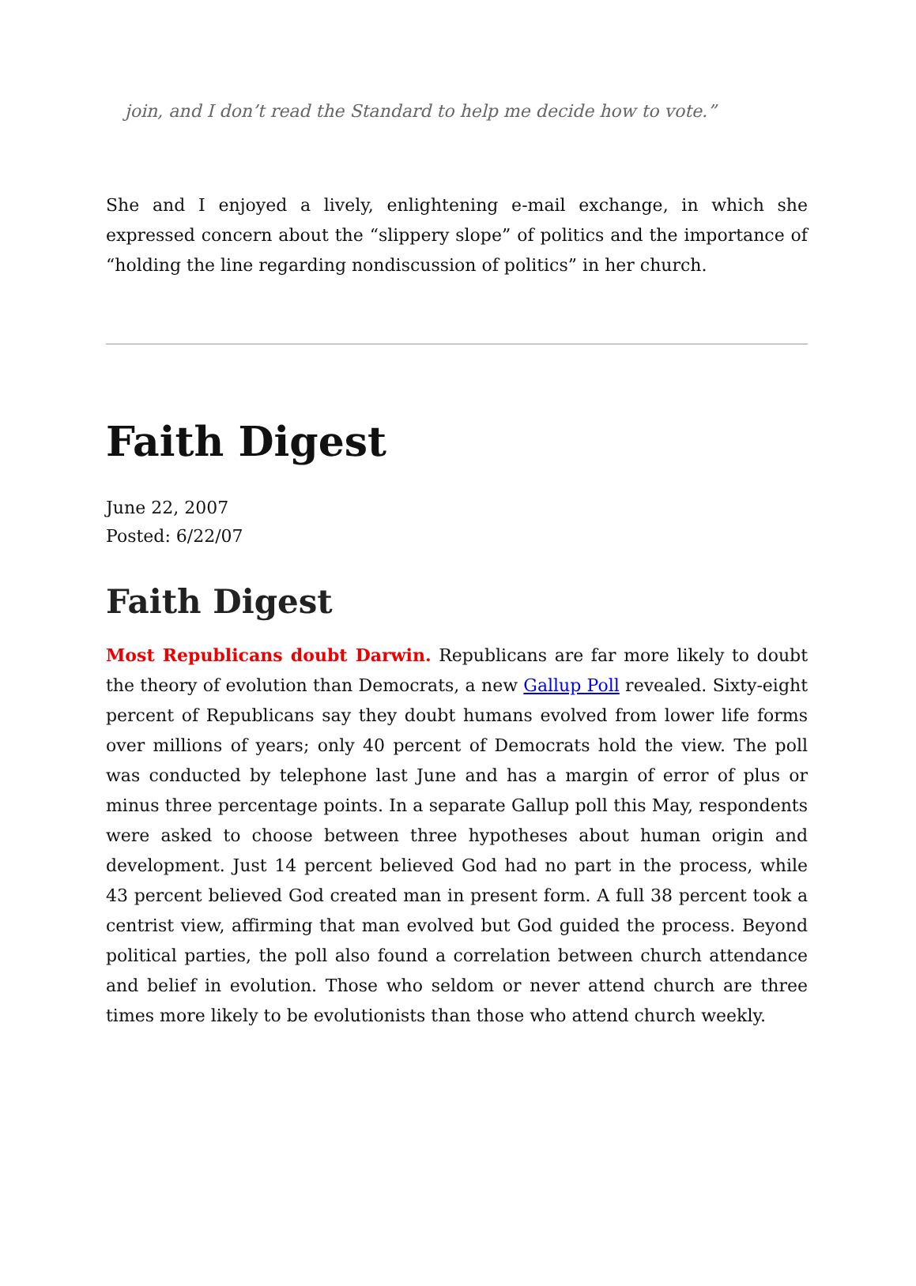join, and I don’t read the Standard to help me decide how to vote.”
She and I enjoyed a lively, enlightening e-mail exchange, in which she expressed concern about the “slippery slope” of politics and the importance of “holding the line regarding nondiscussion of politics” in her church.
Faith Digest
June 22, 2007
Posted: 6/22/07
Faith Digest
Most Republicans doubt Darwin. Republicans are far more likely to doubt the theory of evolution than Democrats, a new Gallup Poll revealed. Sixty-eight percent of Republicans say they doubt humans evolved from lower life forms over millions of years; only 40 percent of Democrats hold the view. The poll was conducted by telephone last June and has a margin of error of plus or minus three percentage points. In a separate Gallup poll this May, respondents were asked to choose between three hypotheses about human origin and development. Just 14 percent believed God had no part in the process, while 43 percent believed God created man in present form. A full 38 percent took a centrist view, affirming that man evolved but God guided the process. Beyond political parties, the poll also found a correlation between church attendance and belief in evolution. Those who seldom or never attend church are three times more likely to be evolutionists than those who attend church weekly.